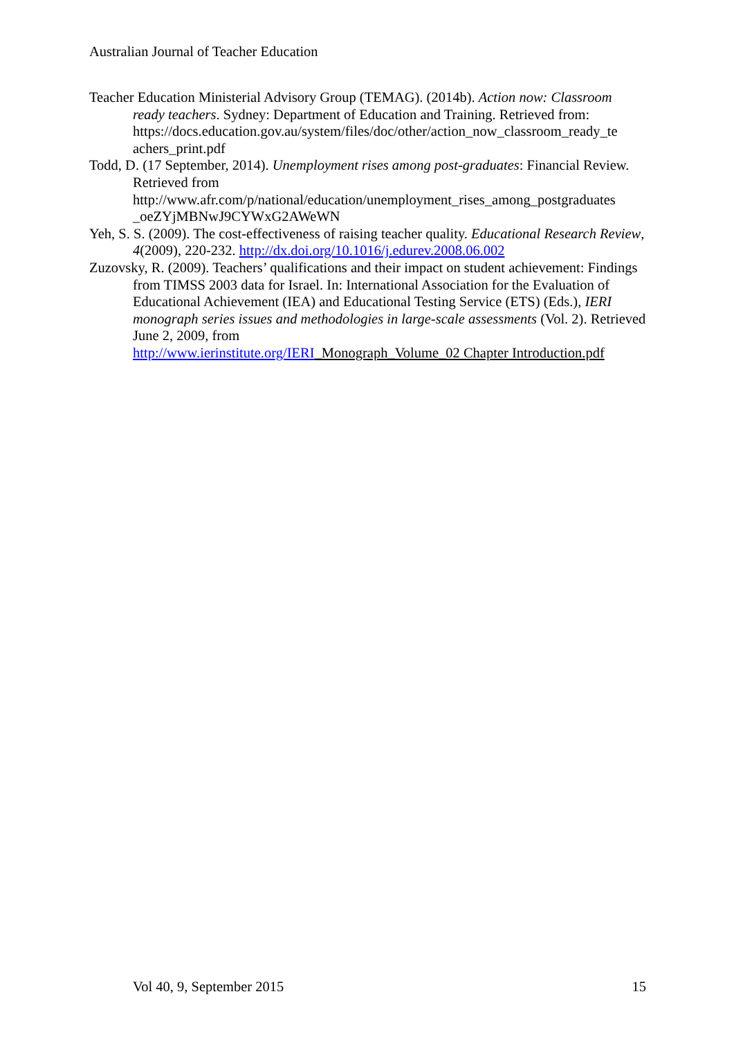Australian Journal of Teacher Education
Teacher Education Ministerial Advisory Group (TEMAG). (2014b). Action now: Classroom ready teachers. Sydney: Department of Education and Training. Retrieved from: https://docs.education.gov.au/system/files/doc/other/action_now_classroom_ready_te achers_print.pdf
Todd, D. (17 September, 2014). Unemployment rises among post-graduates: Financial Review. Retrieved from
http://www.afr.com/p/national/education/unemployment_rises_among_postgraduates _oeZYjMBNwJ9CYWxG2AWeWN
Yeh, S. S. (2009). The cost-effectiveness of raising teacher quality. Educational Research Review, 4(2009), 220-232. http://dx.doi.org/10.1016/j.edurev.2008.06.002
Zuzovsky, R. (2009). Teachers’ qualifications and their impact on student achievement: Findings from TIMSS 2003 data for Israel. In: International Association for the Evaluation of Educational Achievement (IEA) and Educational Testing Service (ETS) (Eds.), IERI monograph series issues and methodologies in large-scale assessments (Vol. 2). Retrieved June 2, 2009, from
http://www.ierinstitute.org/IERI_Monograph_Volume_02 Chapter Introduction.pdf
Vol 40, 9, September 2015 15